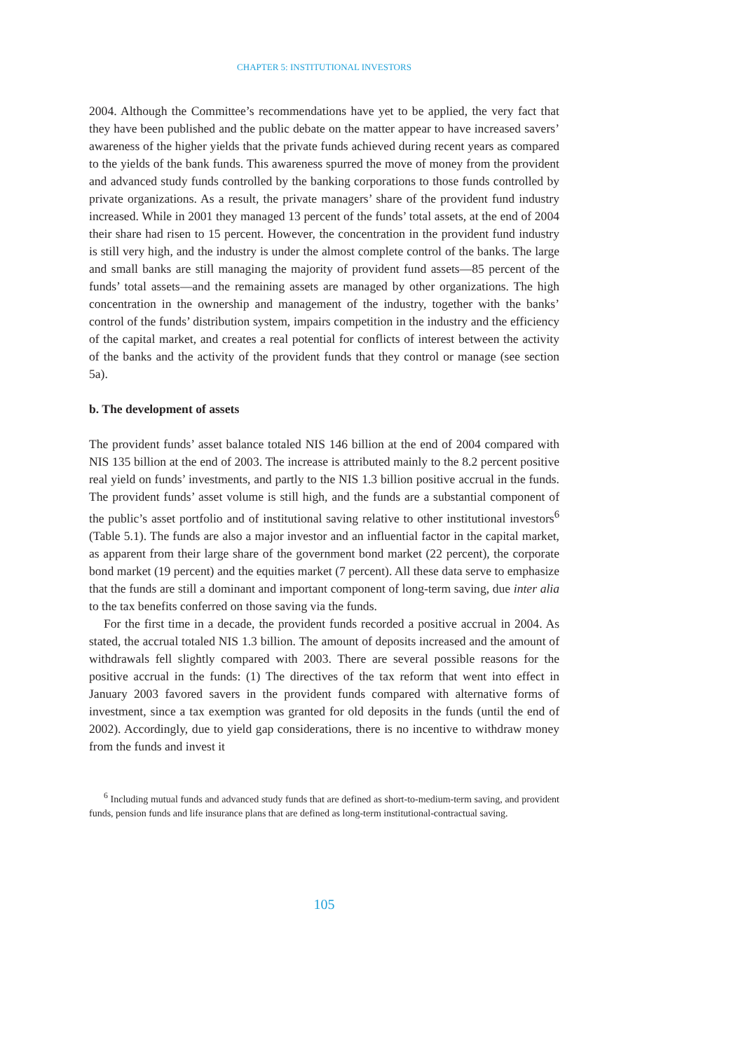CHAPTER 5: INSTITUTIONAL INVESTORS
2004. Although the Committee’s recommendations have yet to be applied, the very fact that they have been published and the public debate on the matter appear to have increased savers’ awareness of the higher yields that the private funds achieved during recent years as compared to the yields of the bank funds. This awareness spurred the move of money from the provident and advanced study funds controlled by the banking corporations to those funds controlled by private organizations. As a result, the private managers’ share of the provident fund industry increased. While in 2001 they managed 13 percent of the funds’ total assets, at the end of 2004 their share had risen to 15 percent. However, the concentration in the provident fund industry is still very high, and the industry is under the almost complete control of the banks. The large and small banks are still managing the majority of provident fund assets—85 percent of the funds’ total assets—and the remaining assets are managed by other organizations. The high concentration in the ownership and management of the industry, together with the banks’ control of the funds’ distribution system, impairs competition in the industry and the efficiency of the capital market, and creates a real potential for conflicts of interest between the activity of the banks and the activity of the provident funds that they control or manage (see section 5a).
b. The development of assets
The provident funds’ asset balance totaled NIS 146 billion at the end of 2004 compared with NIS 135 billion at the end of 2003. The increase is attributed mainly to the 8.2 percent positive real yield on funds’ investments, and partly to the NIS 1.3 billion positive accrual in the funds. The provident funds’ asset volume is still high, and the funds are a substantial component of the public’s asset portfolio and of institutional saving relative to other institutional investors<sup>6</sup> (Table 5.1). The funds are also a major investor and an influential factor in the capital market, as apparent from their large share of the government bond market (22 percent), the corporate bond market (19 percent) and the equities market (7 percent). All these data serve to emphasize that the funds are still a dominant and important component of long-term saving, due inter alia to the tax benefits conferred on those saving via the funds.
For the first time in a decade, the provident funds recorded a positive accrual in 2004. As stated, the accrual totaled NIS 1.3 billion. The amount of deposits increased and the amount of withdrawals fell slightly compared with 2003. There are several possible reasons for the positive accrual in the funds: (1) The directives of the tax reform that went into effect in January 2003 favored savers in the provident funds compared with alternative forms of investment, since a tax exemption was granted for old deposits in the funds (until the end of 2002). Accordingly, due to yield gap considerations, there is no incentive to withdraw money from the funds and invest it
<sup>6</sup> Including mutual funds and advanced study funds that are defined as short-to-medium-term saving, and provident funds, pension funds and life insurance plans that are defined as long-term institutional-contractual saving.
105